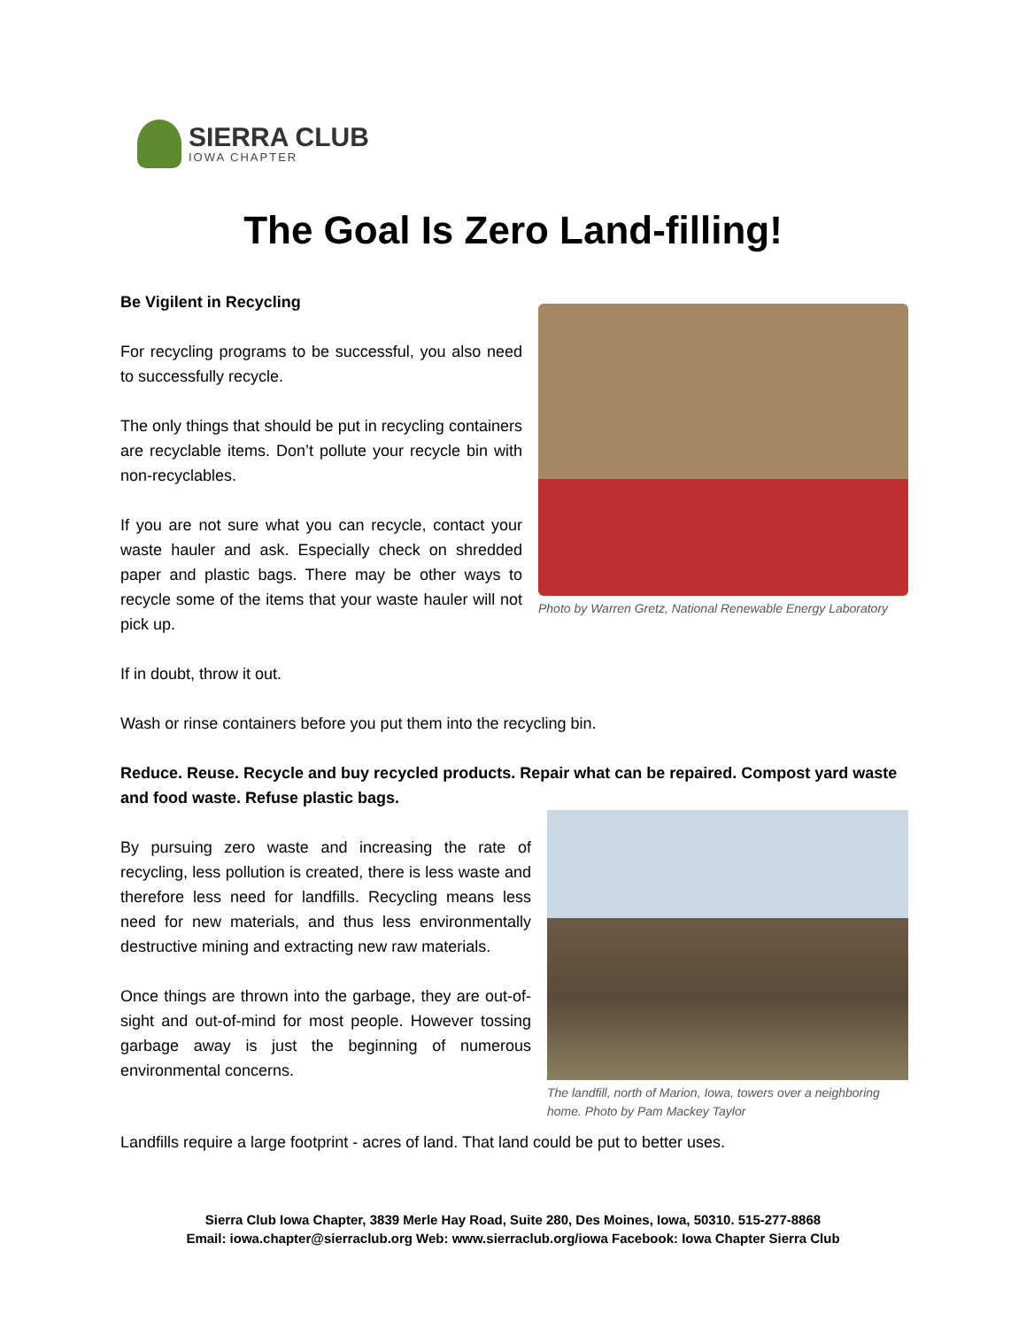SIERRA CLUB
IOWA CHAPTER
The Goal Is Zero Land-filling!
Photo by Warren Gretz, National Renewable Energy Laboratory
Be Vigilent in Recycling
For recycling programs to be successful, you also need to successfully recycle.
The only things that should be put in recycling containers are recyclable items. Don’t pollute your recycle bin with non-recyclables.
If you are not sure what you can recycle, contact your waste hauler and ask. Especially check on shredded paper and plastic bags. There may be other ways to recycle some of the items that your waste hauler will not pick up.
If in doubt, throw it out.
Wash or rinse containers before you put them into the recycling bin.
Reduce. Reuse. Recycle and buy recycled products. Repair what can be repaired. Compost yard waste and food waste. Refuse plastic bags.
The landfill, north of Marion, Iowa, towers over a neighboring home. Photo by Pam Mackey Taylor
By pursuing zero waste and increasing the rate of recycling, less pollution is created, there is less waste and therefore less need for landfills. Recycling means less need for new materials, and thus less environmentally destructive mining and extracting new raw materials.
Once things are thrown into the garbage, they are out-of-sight and out-of-mind for most people. However tossing garbage away is just the beginning of numerous environmental concerns.
Landfills require a large footprint - acres of land. That land could be put to better uses.
Sierra Club Iowa Chapter, 3839 Merle Hay Road, Suite 280, Des Moines, Iowa, 50310. 515-277-8868
Email: iowa.chapter@sierraclub.org Web: www.sierraclub.org/iowa Facebook: Iowa Chapter Sierra Club